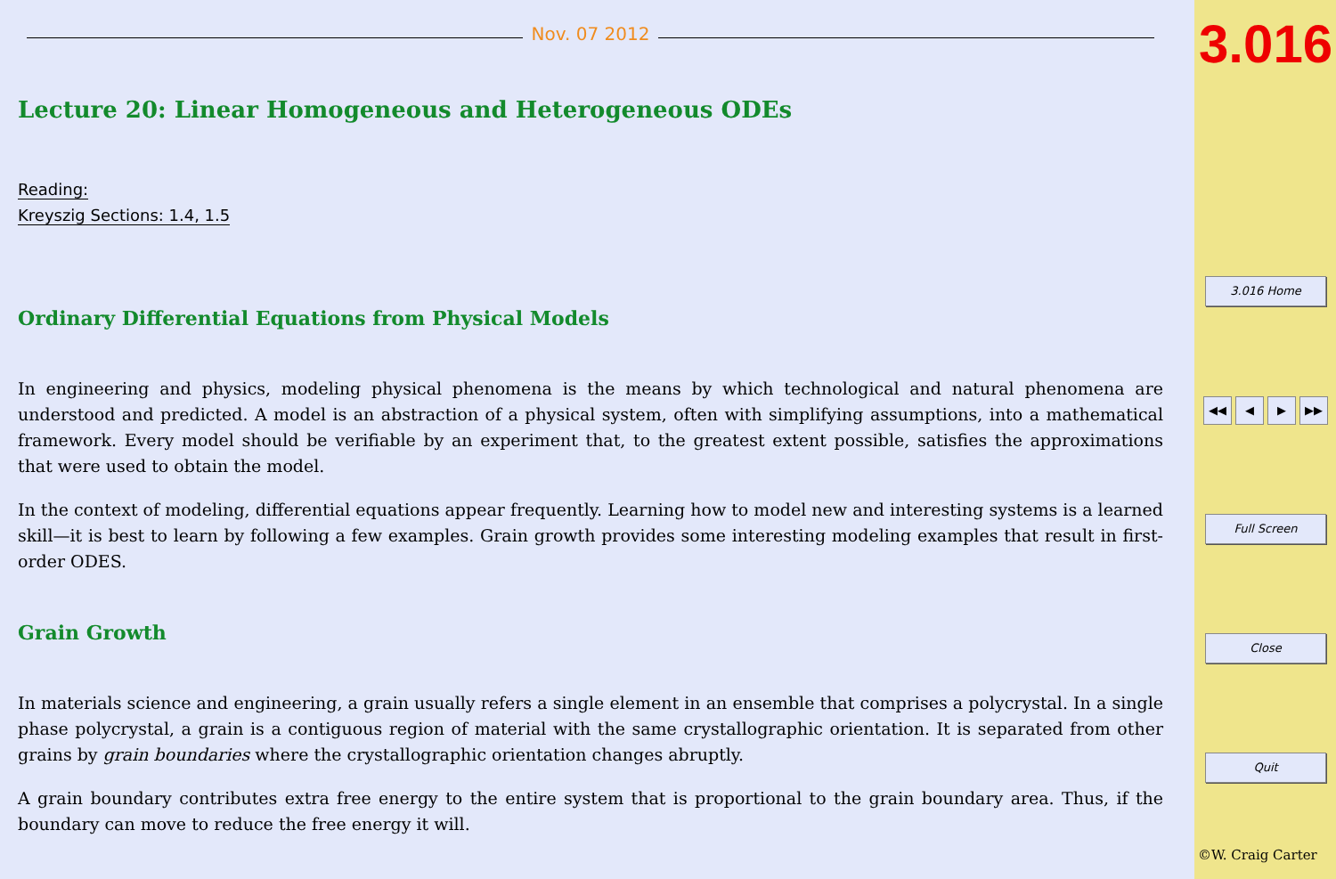Nov. 07 2012
Lecture 20: Linear Homogeneous and Heterogeneous ODEs
Reading:
Kreyszig Sections: 1.4, 1.5
Ordinary Differential Equations from Physical Models
In engineering and physics, modeling physical phenomena is the means by which technological and natural phenomena are understood and predicted. A model is an abstraction of a physical system, often with simplifying assumptions, into a mathematical framework. Every model should be verifiable by an experiment that, to the greatest extent possible, satisfies the approximations that were used to obtain the model.
In the context of modeling, differential equations appear frequently. Learning how to model new and interesting systems is a learned skill—it is best to learn by following a few examples. Grain growth provides some interesting modeling examples that result in first-order ODES.
Grain Growth
In materials science and engineering, a grain usually refers a single element in an ensemble that comprises a polycrystal. In a single phase polycrystal, a grain is a contiguous region of material with the same crystallographic orientation. It is separated from other grains by grain boundaries where the crystallographic orientation changes abruptly.
A grain boundary contributes extra free energy to the entire system that is proportional to the grain boundary area. Thus, if the boundary can move to reduce the free energy it will.
3.016
3.016 Home
◀◀ ◀ ▶ ▶▶
Full Screen
Close
Quit
©W. Craig Carter